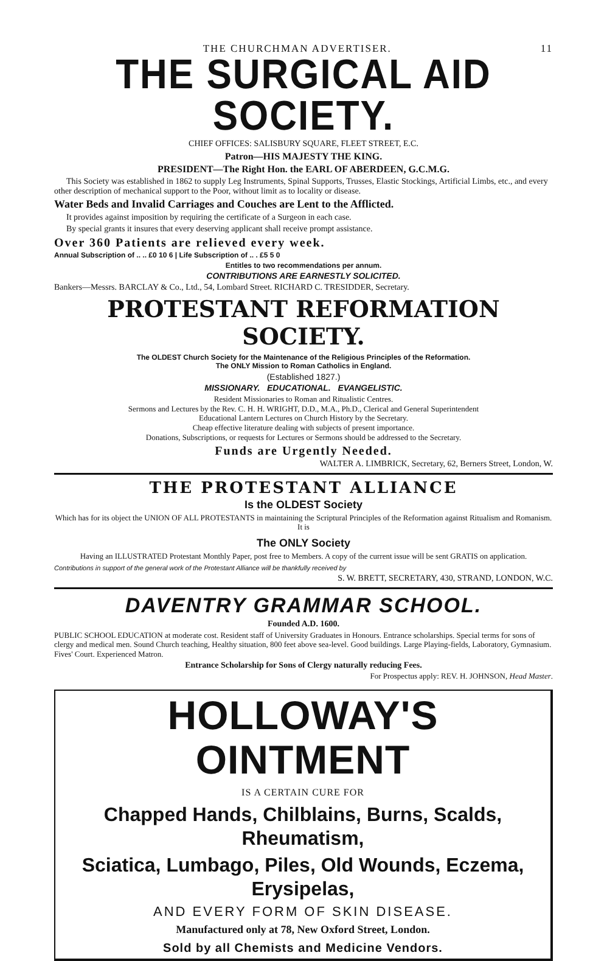THE CHURCHMAN ADVERTISER. 11
THE SURGICAL AID SOCIETY.
CHIEF OFFICES: SALISBURY SQUARE, FLEET STREET, E.C.
Patron—HIS MAJESTY THE KING.
PRESIDENT—The Right Hon. the EARL OF ABERDEEN, G.C.M.G.
This Society was established in 1862 to supply Leg Instruments, Spinal Supports, Trusses, Elastic Stockings, Artificial Limbs, etc., and every other description of mechanical support to the Poor, without limit as to locality or disease.
Water Beds and Invalid Carriages and Couches are Lent to the Afflicted.
It provides against imposition by requiring the certificate of a Surgeon in each case.
By special grants it insures that every deserving applicant shall receive prompt assistance.
Over 360 Patients are relieved every week.
Annual Subscription of .. .. £0 10 6 | Life Subscription of .. . £5 5 0
Entitles to two recommendations per annum.
CONTRIBUTIONS ARE EARNESTLY SOLICITED.
Bankers—Messrs. BARCLAY & Co., Ltd., 54, Lombard Street. RICHARD C. TRESIDDER, Secretary.
PROTESTANT REFORMATION SOCIETY.
The OLDEST Church Society for the Maintenance of the Religious Principles of the Reformation.
The ONLY Mission to Roman Catholics in England.
(Established 1827.)
MISSIONARY. EDUCATIONAL. EVANGELISTIC.
Resident Missionaries to Roman and Ritualistic Centres.
Sermons and Lectures by the Rev. C. H. H. WRIGHT, D.D., M.A., Ph.D., Clerical and General Superintendent
Educational Lantern Lectures on Church History by the Secretary.
Cheap effective literature dealing with subjects of present importance.
Donations, Subscriptions, or requests for Lectures or Sermons should be addressed to the Secretary.
Funds are Urgently Needed.
WALTER A. LIMBRICK, Secretary, 62, Berners Street, London, W.
THE PROTESTANT ALLIANCE
Is the OLDEST Society
Which has for its object the UNION OF ALL PROTESTANTS in maintaining the Scriptural Principles of the Reformation against Ritualism and Romanism. It is
The ONLY Society
Having an ILLUSTRATED Protestant Monthly Paper, post free to Members. A copy of the current issue will be sent GRATIS on application.
Contributions in support of the general work of the Protestant Alliance will be thankfully received by
S. W. BRETT, SECRETARY, 430, STRAND, LONDON, W.C.
DAVENTRY GRAMMAR SCHOOL.
Founded A.D. 1600.
PUBLIC SCHOOL EDUCATION at moderate cost. Resident staff of University Graduates in Honours. Entrance scholarships. Special terms for sons of clergy and medical men. Sound Church teaching, Healthy situation, 800 feet above sea-level. Good buildings. Large Playing-fields, Laboratory, Gymnasium. Fives' Court. Experienced Matron.
Entrance Scholarship for Sons of Clergy naturally reducing Fees.
For Prospectus apply: REV. H. JOHNSON, Head Master.
HOLLOWAY'S OINTMENT
IS A CERTAIN CURE FOR
Chapped Hands, Chilblains, Burns, Scalds, Rheumatism,
Sciatica, Lumbago, Piles, Old Wounds, Eczema, Erysipelas,
AND EVERY FORM OF SKIN DISEASE.
Manufactured only at 78, New Oxford Street, London.
Sold by all Chemists and Medicine Vendors.